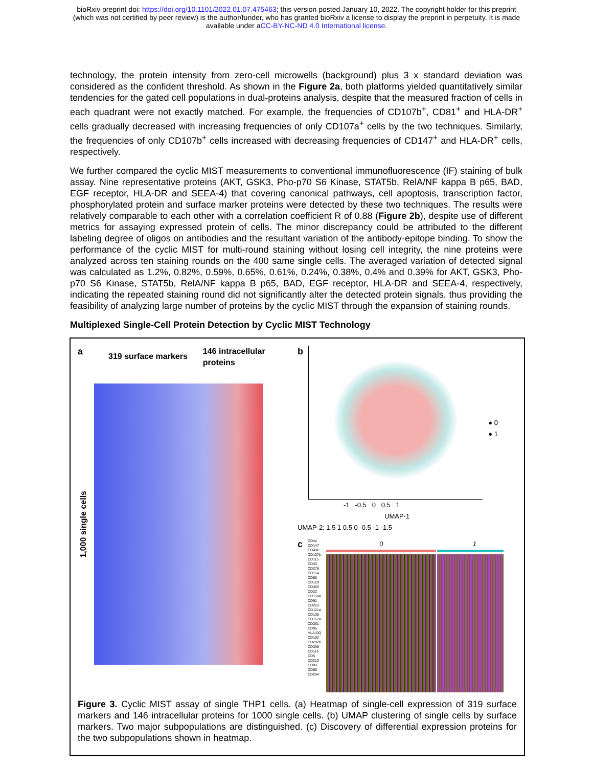bioRxiv preprint doi: https://doi.org/10.1101/2022.01.07.475463; this version posted January 10, 2022. The copyright holder for this preprint
(which was not certified by peer review) is the author/funder, who has granted bioRxiv a license to display the preprint in perpetuity. It is made
available under aCC-BY-NC-ND 4.0 International license.
technology, the protein intensity from zero-cell microwells (background) plus 3 x standard deviation was considered as the confident threshold. As shown in the Figure 2a, both platforms yielded quantitatively similar tendencies for the gated cell populations in dual-proteins analysis, despite that the measured fraction of cells in each quadrant were not exactly matched. For example, the frequencies of CD107b<sup>+</sup>, CD81<sup>+</sup> and HLA-DR<sup>+</sup> cells gradually decreased with increasing frequencies of only CD107a<sup>+</sup> cells by the two techniques. Similarly, the frequencies of only CD107b<sup>+</sup> cells increased with decreasing frequencies of CD147<sup>+</sup> and HLA-DR<sup>+</sup> cells, respectively.
We further compared the cyclic MIST measurements to conventional immunofluorescence (IF) staining of bulk assay. Nine representative proteins (AKT, GSK3, Pho-p70 S6 Kinase, STAT5b, RelA/NF kappa B p65, BAD, EGF receptor, HLA-DR and SEEA-4) that covering canonical pathways, cell apoptosis, transcription factor, phosphorylated protein and surface marker proteins were detected by these two techniques. The results were relatively comparable to each other with a correlation coefficient R of 0.88 (Figure 2b), despite use of different metrics for assaying expressed protein of cells. The minor discrepancy could be attributed to the different labeling degree of oligos on antibodies and the resultant variation of the antibody-epitope binding. To show the performance of the cyclic MIST for multi-round staining without losing cell integrity, the nine proteins were analyzed across ten staining rounds on the 400 same single cells. The averaged variation of detected signal was calculated as 1.2%, 0.82%, 0.59%, 0.65%, 0.61%, 0.24%, 0.38%, 0.4% and 0.39% for AKT, GSK3, Pho-p70 S6 Kinase, STAT5b, RelA/NF kappa B p65, BAD, EGF receptor, HLA-DR and SEEA-4, respectively, indicating the repeated staining round did not significantly alter the detected protein signals, thus providing the feasibility of analyzing large number of proteins by the cyclic MIST through the expansion of staining rounds.
Multiplexed Single-Cell Protein Detection by Cyclic MIST Technology
a 319 surface markers 146 intracellular
proteins
1,000 single cells
b
● 0
● 1
-1 -0.5 0 0.5 1
UMAP-1
UMAP-2: 1.5 1 0.5 0 -0.5 -1 -1.5
c
CD44
CD147
CD49e
CD107b
CD115
CD33
CD278
CD154
CD50
CD129
CD365
CD22
CD158a
CD91
CD223
CD121a
CD135
CD167a
CD261
CD95
HLA-DQ
CD102
CD202b
CD338
CD11b
CD5
CD210
CD88
CD55
CD294
0 1
Figure 3. Cyclic MIST assay of single THP1 cells. (a) Heatmap of single-cell expression of 319 surface markers and 146 intracellular proteins for 1000 single cells. (b) UMAP clustering of single cells by surface markers. Two major subpopulations are distinguished. (c) Discovery of differential expression proteins for the two subpopulations shown in heatmap.